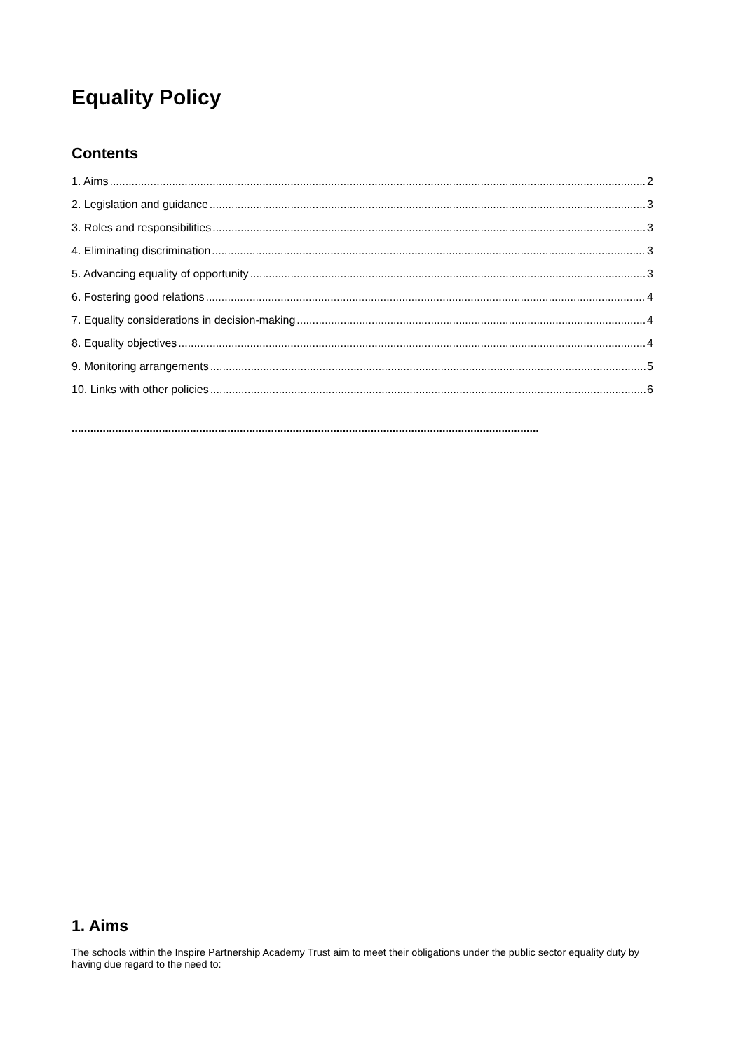Equality Policy
Contents
1. Aims 2
2. Legislation and guidance 3
3. Roles and responsibilities 3
4. Eliminating discrimination 3
5. Advancing equality of opportunity 3
6. Fostering good relations 4
7. Equality considerations in decision-making 4
8. Equality objectives 4
9. Monitoring arrangements 5
10. Links with other policies 6
......................................................................................................................................................
1. Aims
The schools within the Inspire Partnership Academy Trust aim to meet their obligations under the public sector equality duty by having due regard to the need to: